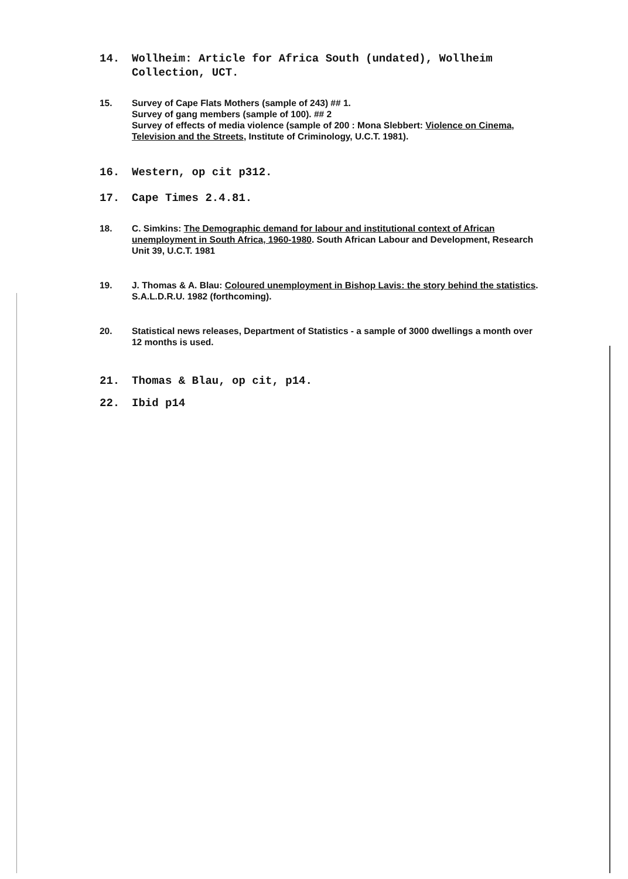14. Wollheim: Article for Africa South (undated), Wollheim Collection, UCT.
15. Survey of Cape Flats Mothers (sample of 243) ## 1.
Survey of gang members (sample of 100). ## 2
Survey of effects of media violence (sample of 200 : Mona Slebbert: Violence on Cinema, Television and the Streets, Institute of Criminology, U.C.T. 1981).
16. Western, op cit p312.
17. Cape Times 2.4.81.
18. C. Simkins: The Demographic demand for labour and institutional context of African unemployment in South Africa, 1960-1980. South African Labour and Development, Research Unit 39, U.C.T. 1981
19. J. Thomas & A. Blau: Coloured unemployment in Bishop Lavis: the story behind the statistics. S.A.L.D.R.U. 1982 (forthcoming).
20. Statistical news releases, Department of Statistics - a sample of 3000 dwellings a month over 12 months is used.
21. Thomas & Blau, op cit, p14.
22. Ibid p14